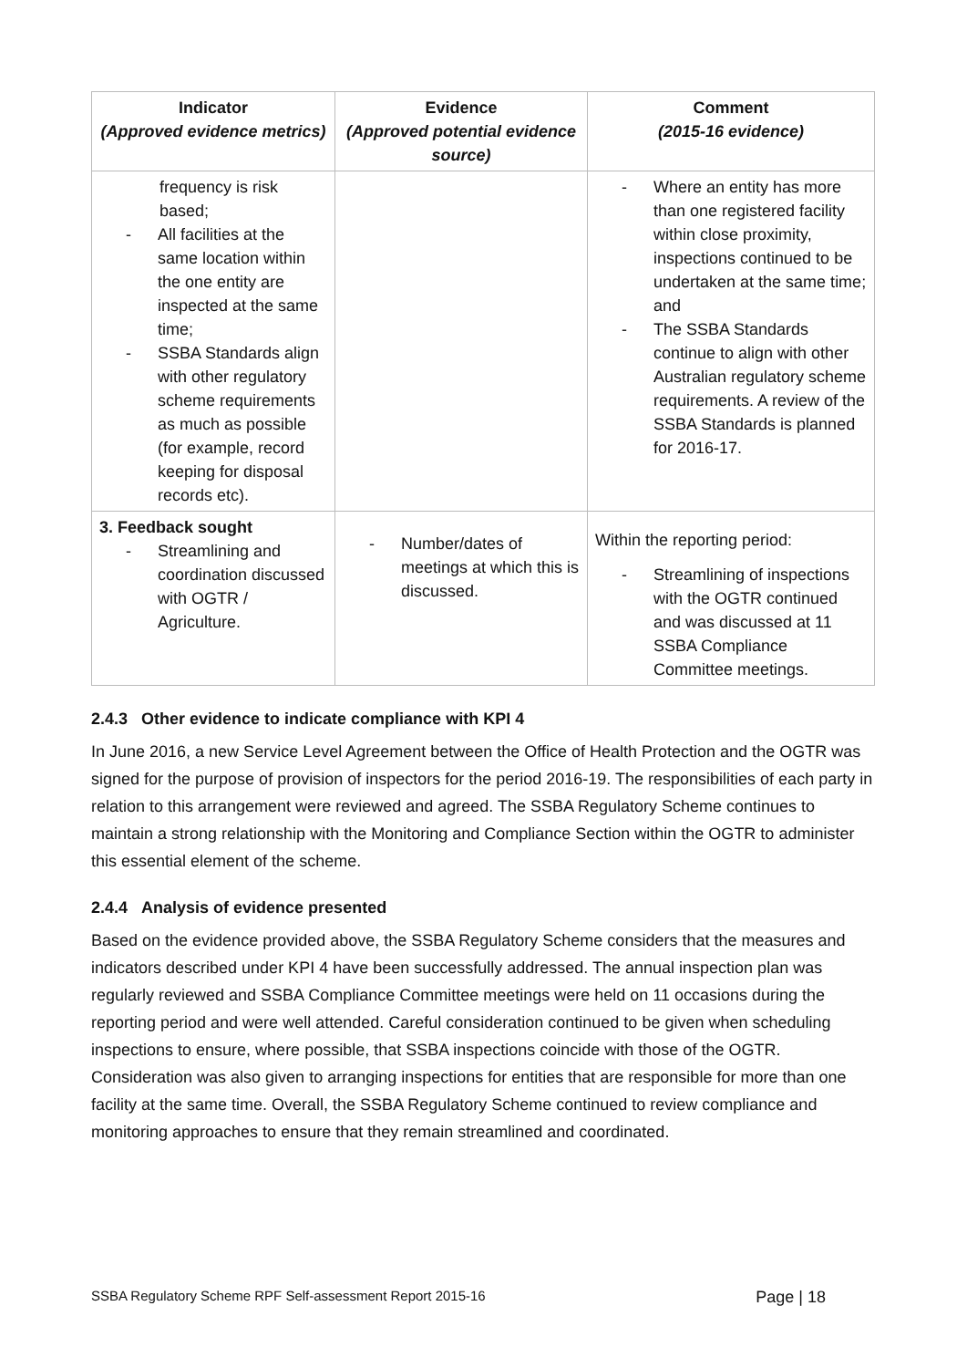| Indicator (Approved evidence metrics) | Evidence (Approved potential evidence source) | Comment (2015-16 evidence) |
| --- | --- | --- |
| frequency is risk based; - All facilities at the same location within the one entity are inspected at the same time; - SSBA Standards align with other regulatory scheme requirements as much as possible (for example, record keeping for disposal records etc). | | - Where an entity has more than one registered facility within close proximity, inspections continued to be undertaken at the same time; and - The SSBA Standards continue to align with other Australian regulatory scheme requirements. A review of the SSBA Standards is planned for 2016-17. |
| 3. Feedback sought - Streamlining and coordination discussed with OGTR / Agriculture. | - Number/dates of meetings at which this is discussed. | Within the reporting period: - Streamlining of inspections with the OGTR continued and was discussed at 11 SSBA Compliance Committee meetings. |
2.4.3 Other evidence to indicate compliance with KPI 4
In June 2016, a new Service Level Agreement between the Office of Health Protection and the OGTR was signed for the purpose of provision of inspectors for the period 2016-19. The responsibilities of each party in relation to this arrangement were reviewed and agreed. The SSBA Regulatory Scheme continues to maintain a strong relationship with the Monitoring and Compliance Section within the OGTR to administer this essential element of the scheme.
2.4.4 Analysis of evidence presented
Based on the evidence provided above, the SSBA Regulatory Scheme considers that the measures and indicators described under KPI 4 have been successfully addressed. The annual inspection plan was regularly reviewed and SSBA Compliance Committee meetings were held on 11 occasions during the reporting period and were well attended. Careful consideration continued to be given when scheduling inspections to ensure, where possible, that SSBA inspections coincide with those of the OGTR. Consideration was also given to arranging inspections for entities that are responsible for more than one facility at the same time. Overall, the SSBA Regulatory Scheme continued to review compliance and monitoring approaches to ensure that they remain streamlined and coordinated.
SSBA Regulatory Scheme RPF Self-assessment Report 2015-16 Page | 18